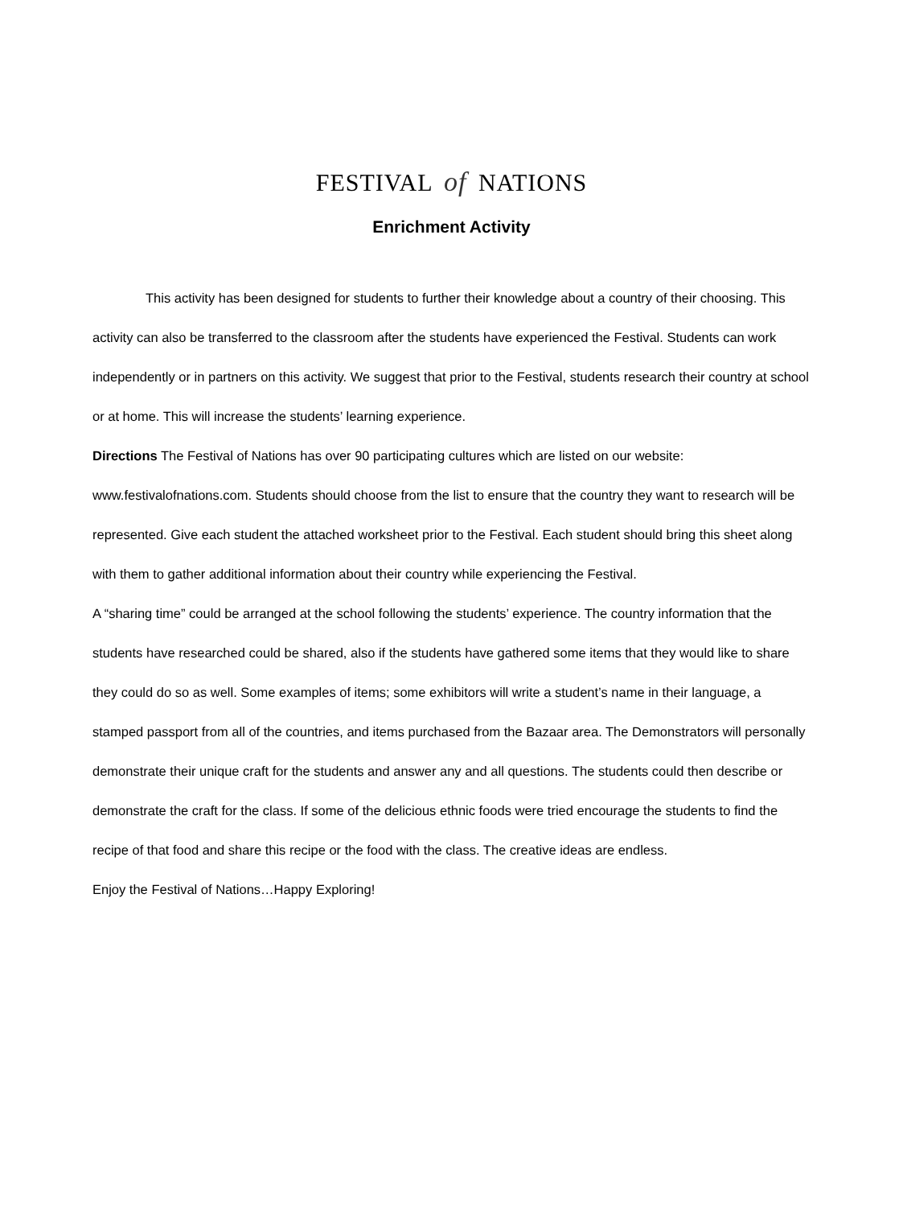FESTIVAL of NATIONS
Enrichment Activity
This activity has been designed for students to further their knowledge about a country of their choosing. This activity can also be transferred to the classroom after the students have experienced the Festival. Students can work independently or in partners on this activity. We suggest that prior to the Festival, students research their country at school or at home. This will increase the students’ learning experience.
Directions The Festival of Nations has over 90 participating cultures which are listed on our website: www.festivalofnations.com. Students should choose from the list to ensure that the country they want to research will be represented. Give each student the attached worksheet prior to the Festival. Each student should bring this sheet along with them to gather additional information about their country while experiencing the Festival.
A “sharing time” could be arranged at the school following the students’ experience. The country information that the students have researched could be shared, also if the students have gathered some items that they would like to share they could do so as well. Some examples of items; some exhibitors will write a student’s name in their language, a stamped passport from all of the countries, and items purchased from the Bazaar area. The Demonstrators will personally demonstrate their unique craft for the students and answer any and all questions. The students could then describe or demonstrate the craft for the class. If some of the delicious ethnic foods were tried encourage the students to find the recipe of that food and share this recipe or the food with the class. The creative ideas are endless.
Enjoy the Festival of Nations…Happy Exploring!